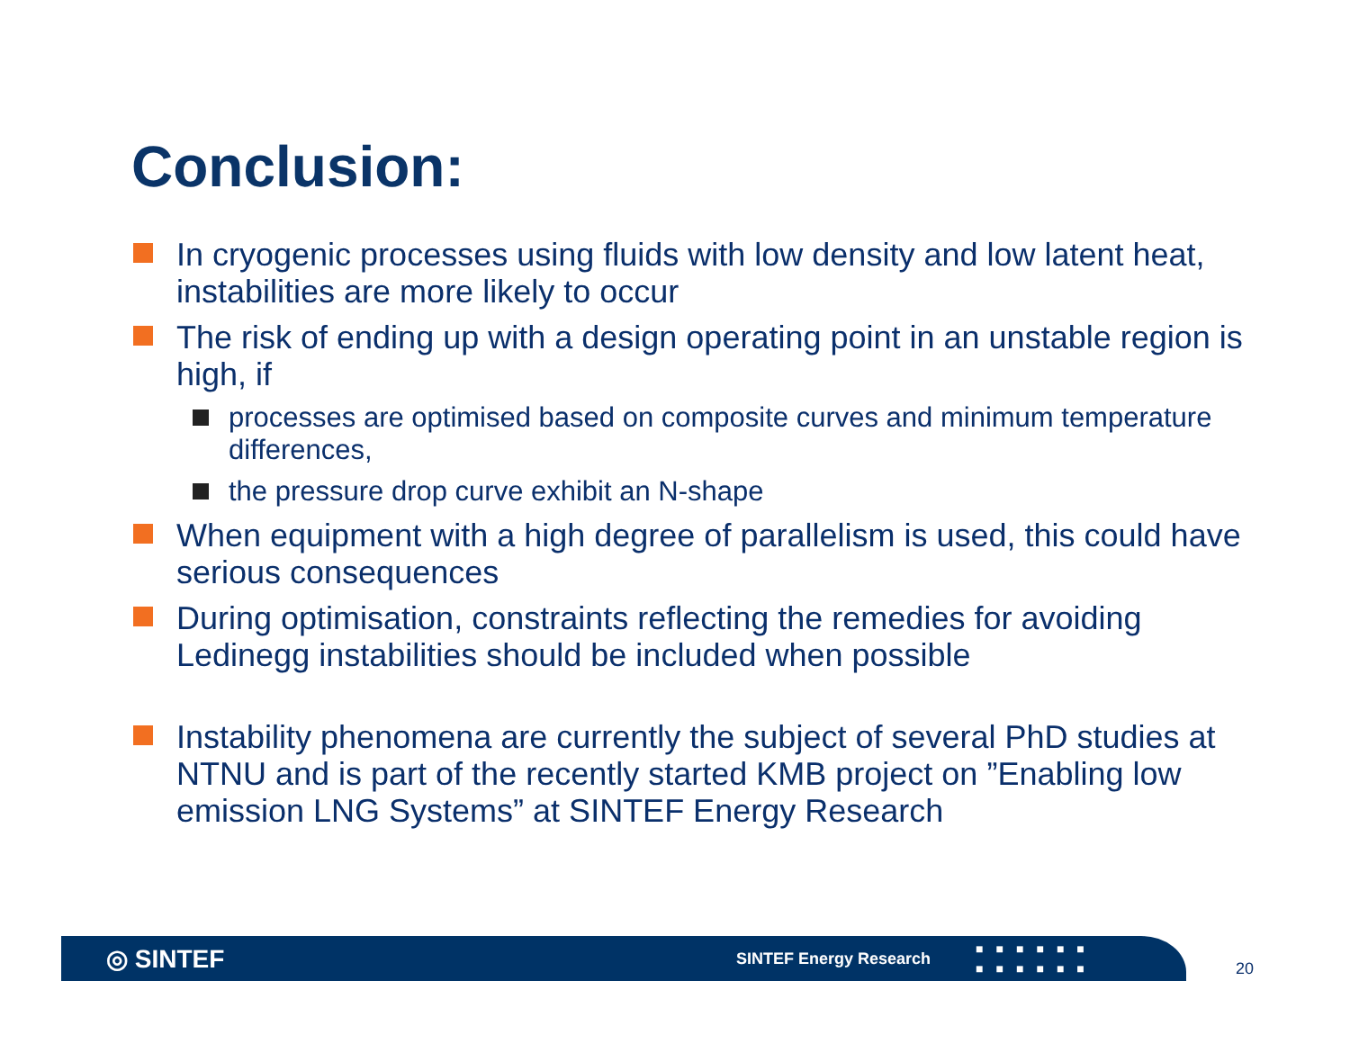Conclusion:
In cryogenic processes using fluids with low density and low latent heat, instabilities are more likely to occur
The risk of ending up with a design operating point in an unstable region is high, if
processes are optimised based on composite curves and minimum temperature differences,
the pressure drop curve exhibit an N-shape
When equipment with a high degree of parallelism is used, this could have serious consequences
During optimisation, constraints reflecting the remedies for avoiding Ledinegg instabilities should be included when possible
Instability phenomena are currently the subject of several PhD studies at NTNU and is part of the recently started KMB project on ”Enabling low emission LNG Systems” at SINTEF Energy Research
◎ SINTEF
SINTEF Energy Research
■■■■■■
■■■■■■
20